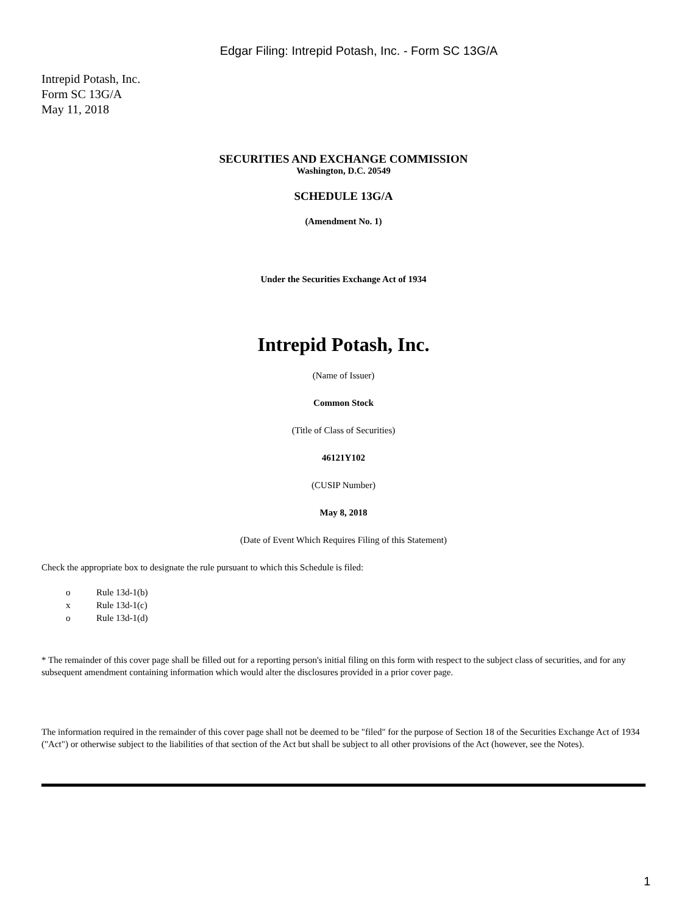Edgar Filing: Intrepid Potash, Inc. - Form SC 13G/A
Intrepid Potash, Inc.
Form SC 13G/A
May 11, 2018
SECURITIES AND EXCHANGE COMMISSION
Washington, D.C. 20549
SCHEDULE 13G/A
(Amendment No. 1)
Under the Securities Exchange Act of 1934
Intrepid Potash, Inc.
(Name of Issuer)
Common Stock
(Title of Class of Securities)
46121Y102
(CUSIP Number)
May 8, 2018
(Date of Event Which Requires Filing of this Statement)
Check the appropriate box to designate the rule pursuant to which this Schedule is filed:
o Rule 13d-1(b)
x Rule 13d-1(c)
o Rule 13d-1(d)
* The remainder of this cover page shall be filled out for a reporting person's initial filing on this form with respect to the subject class of securities, and for any subsequent amendment containing information which would alter the disclosures provided in a prior cover page.
The information required in the remainder of this cover page shall not be deemed to be "filed" for the purpose of Section 18 of the Securities Exchange Act of 1934 ("Act") or otherwise subject to the liabilities of that section of the Act but shall be subject to all other provisions of the Act (however, see the Notes).
1